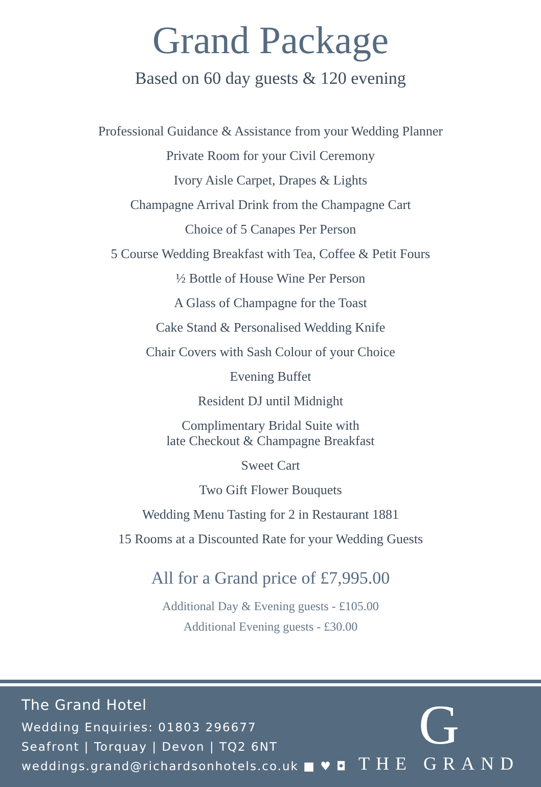Grand Package
Based on 60 day guests & 120 evening
Professional Guidance & Assistance from your Wedding Planner
Private Room for your Civil Ceremony
Ivory Aisle Carpet, Drapes & Lights
Champagne Arrival Drink from the Champagne Cart
Choice of 5 Canapes Per Person
5 Course Wedding Breakfast with Tea, Coffee & Petit Fours
½ Bottle of House Wine Per Person
A Glass of Champagne for the Toast
Cake Stand & Personalised Wedding Knife
Chair Covers with Sash Colour of your Choice
Evening Buffet
Resident DJ until Midnight
Complimentary Bridal Suite with
late Checkout & Champagne Breakfast
Sweet Cart
Two Gift Flower Bouquets
Wedding Menu Tasting for 2 in Restaurant 1881
15 Rooms at a Discounted Rate for your Wedding Guests
All for a Grand price of £7,995.00
Additional Day & Evening guests - £105.00
Additional Evening guests - £30.00
The Grand Hotel
Wedding Enquiries: 01803 296677
Seafront | Torquay | Devon | TQ2 6NT
weddings.grand@richardsonhotels.co.uk ■ ♥ ◘
G
THE GRAND